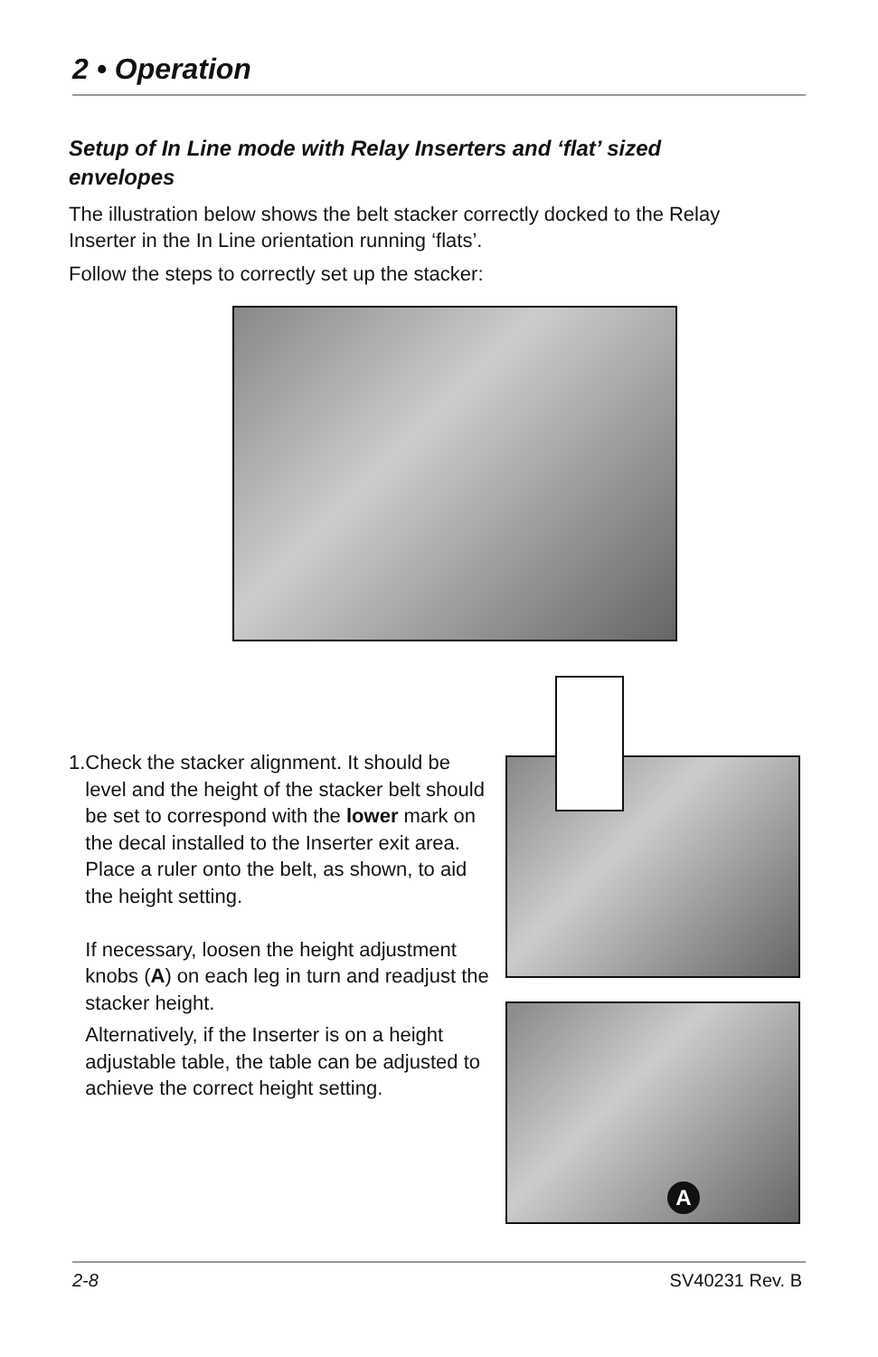2 • Operation
Setup of In Line mode with Relay Inserters and ‘flat’ sized envelopes
The illustration below shows the belt stacker correctly docked to the Relay Inserter in the In Line orientation running ‘flats’.
Follow the steps to correctly set up the stacker:
A
1. Check the stacker alignment. It should be level and the height of the stacker belt should be set to correspond with the lower mark on the decal installed to the Inserter exit area. Place a ruler onto the belt, as shown, to aid the height setting.
If necessary, loosen the height adjustment knobs (A) on each leg in turn and readjust the stacker height.
Alternatively, if the Inserter is on a height adjustable table, the table can be adjusted to achieve the correct height setting.
2-8 SV40231 Rev. B